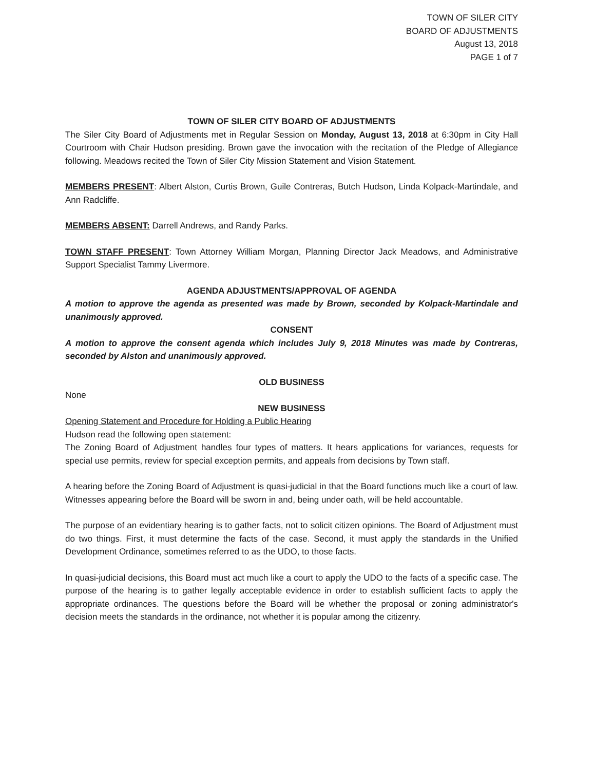TOWN OF SILER CITY
BOARD OF ADJUSTMENTS
August 13, 2018
PAGE 1 of 7
TOWN OF SILER CITY BOARD OF ADJUSTMENTS
The Siler City Board of Adjustments met in Regular Session on Monday, August 13, 2018 at 6:30pm in City Hall Courtroom with Chair Hudson presiding. Brown gave the invocation with the recitation of the Pledge of Allegiance following. Meadows recited the Town of Siler City Mission Statement and Vision Statement.
MEMBERS PRESENT: Albert Alston, Curtis Brown, Guile Contreras, Butch Hudson, Linda Kolpack-Martindale, and Ann Radcliffe.
MEMBERS ABSENT: Darrell Andrews, and Randy Parks.
TOWN STAFF PRESENT: Town Attorney William Morgan, Planning Director Jack Meadows, and Administrative Support Specialist Tammy Livermore.
AGENDA ADJUSTMENTS/APPROVAL OF AGENDA
A motion to approve the agenda as presented was made by Brown, seconded by Kolpack-Martindale and unanimously approved.
CONSENT
A motion to approve the consent agenda which includes July 9, 2018 Minutes was made by Contreras, seconded by Alston and unanimously approved.
OLD BUSINESS
None
NEW BUSINESS
Opening Statement and Procedure for Holding a Public Hearing
Hudson read the following open statement:
The Zoning Board of Adjustment handles four types of matters. It hears applications for variances, requests for special use permits, review for special exception permits, and appeals from decisions by Town staff.
A hearing before the Zoning Board of Adjustment is quasi-judicial in that the Board functions much like a court of law. Witnesses appearing before the Board will be sworn in and, being under oath, will be held accountable.
The purpose of an evidentiary hearing is to gather facts, not to solicit citizen opinions. The Board of Adjustment must do two things. First, it must determine the facts of the case. Second, it must apply the standards in the Unified Development Ordinance, sometimes referred to as the UDO, to those facts.
In quasi-judicial decisions, this Board must act much like a court to apply the UDO to the facts of a specific case. The purpose of the hearing is to gather legally acceptable evidence in order to establish sufficient facts to apply the appropriate ordinances. The questions before the Board will be whether the proposal or zoning administrator's decision meets the standards in the ordinance, not whether it is popular among the citizenry.